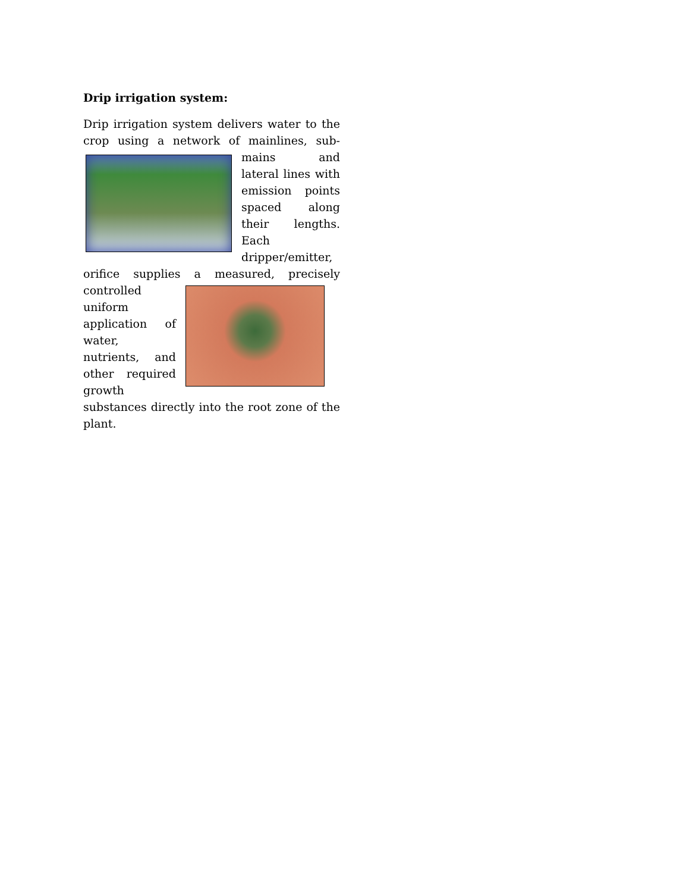Drip irrigation system:
Drip irrigation system delivers water to the crop using a network of mainlines, sub-mains and lateral lines with emission points spaced along their lengths. Each dripper/emitter, orifice supplies a measured, precisely controlled uniform application of water, nutrients, and other required growth substances directly into the root zone of the plant.